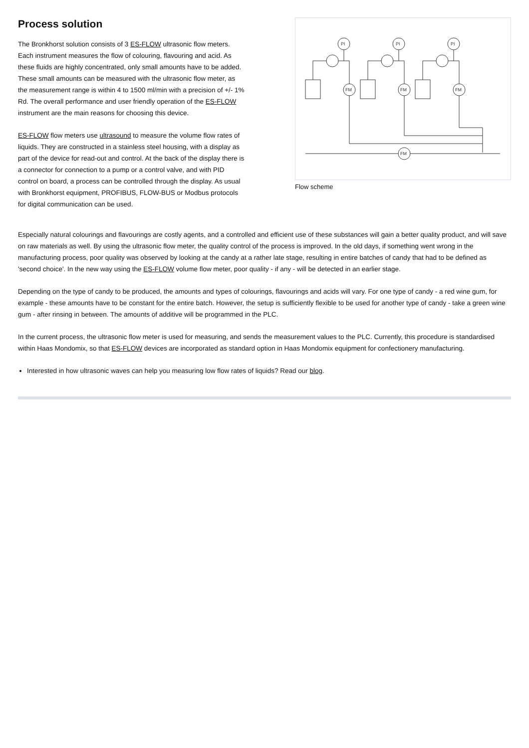Process solution
The Bronkhorst solution consists of 3 ES-FLOW ultrasonic flow meters. Each instrument measures the flow of colouring, flavouring and acid. As these fluids are highly concentrated, only small amounts have to be added. These small amounts can be measured with the ultrasonic flow meter, as the measurement range is within 4 to 1500 ml/min with a precision of +/- 1% Rd. The overall performance and user friendly operation of the ES-FLOW instrument are the main reasons for choosing this device.
ES-FLOW flow meters use ultrasound to measure the volume flow rates of liquids. They are constructed in a stainless steel housing, with a display as part of the device for read-out and control. At the back of the display there is a connector for connection to a pump or a control valve, and with PID control on board, a process can be controlled through the display. As usual with Bronkhorst equipment, PROFIBUS, FLOW-BUS or Modbus protocols for digital communication can be used.
PI
PI
PI
FM
FM
FM
FM
Flow scheme
Especially natural colourings and flavourings are costly agents, and a controlled and efficient use of these substances will gain a better quality product, and will save on raw materials as well. By using the ultrasonic flow meter, the quality control of the process is improved. In the old days, if something went wrong in the manufacturing process, poor quality was observed by looking at the candy at a rather late stage, resulting in entire batches of candy that had to be defined as 'second choice'. In the new way using the ES-FLOW volume flow meter, poor quality - if any - will be detected in an earlier stage.
Depending on the type of candy to be produced, the amounts and types of colourings, flavourings and acids will vary. For one type of candy - a red wine gum, for example - these amounts have to be constant for the entire batch. However, the setup is sufficiently flexible to be used for another type of candy - take a green wine gum - after rinsing in between. The amounts of additive will be programmed in the PLC.
In the current process, the ultrasonic flow meter is used for measuring, and sends the measurement values to the PLC. Currently, this procedure is standardised within Haas Mondomix, so that ES-FLOW devices are incorporated as standard option in Haas Mondomix equipment for confectionery manufacturing.
Interested in how ultrasonic waves can help you measuring low flow rates of liquids? Read our blog.